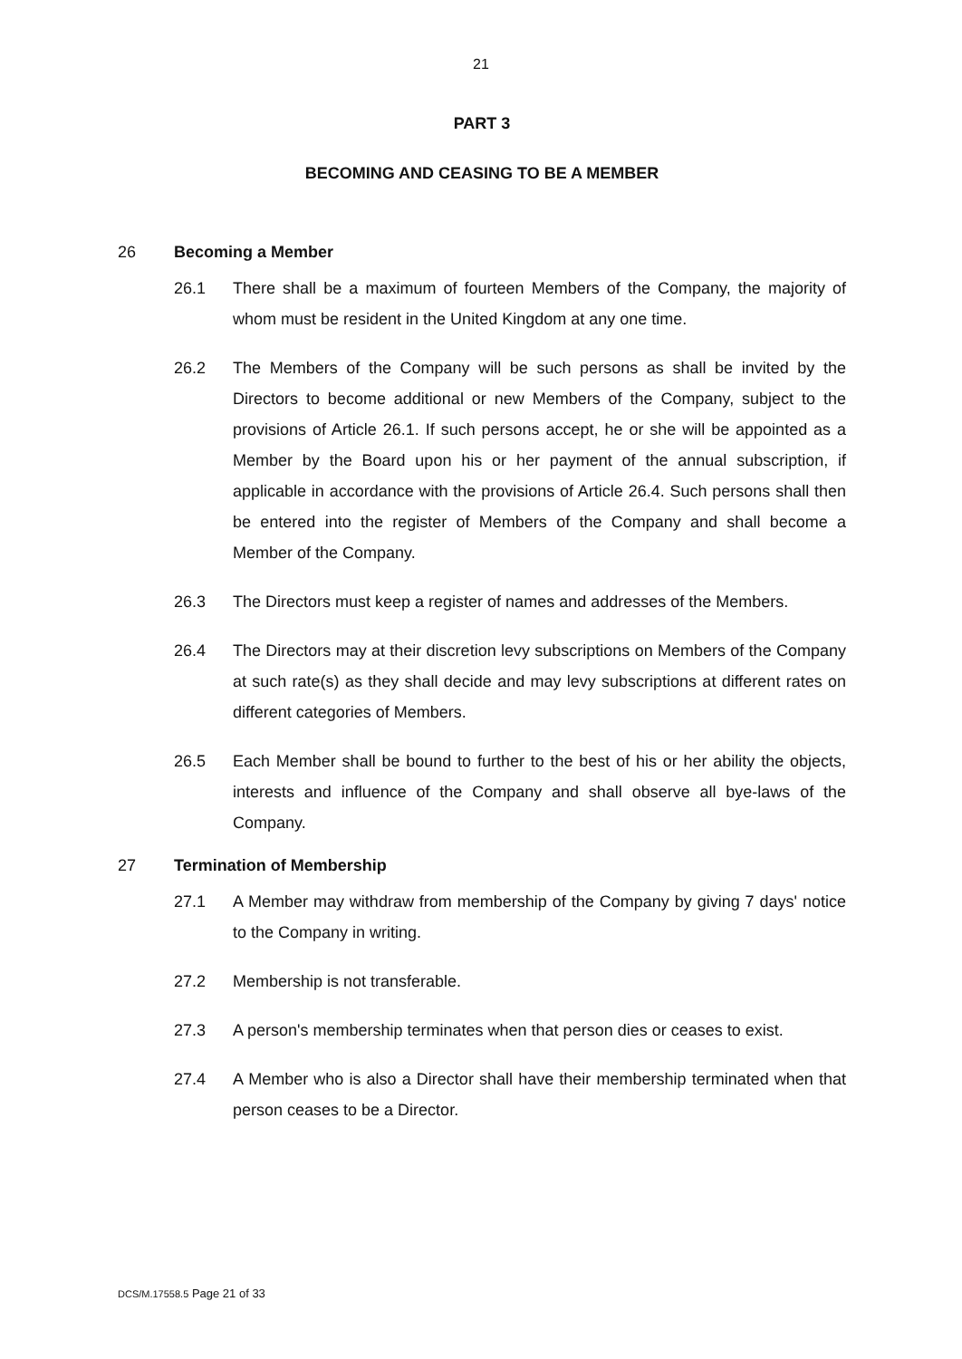21
PART 3
BECOMING AND CEASING TO BE A MEMBER
26 Becoming a Member
26.1 There shall be a maximum of fourteen Members of the Company, the majority of whom must be resident in the United Kingdom at any one time.
26.2 The Members of the Company will be such persons as shall be invited by the Directors to become additional or new Members of the Company, subject to the provisions of Article 26.1. If such persons accept, he or she will be appointed as a Member by the Board upon his or her payment of the annual subscription, if applicable in accordance with the provisions of Article 26.4. Such persons shall then be entered into the register of Members of the Company and shall become a Member of the Company.
26.3 The Directors must keep a register of names and addresses of the Members.
26.4 The Directors may at their discretion levy subscriptions on Members of the Company at such rate(s) as they shall decide and may levy subscriptions at different rates on different categories of Members.
26.5 Each Member shall be bound to further to the best of his or her ability the objects, interests and influence of the Company and shall observe all bye-laws of the Company.
27 Termination of Membership
27.1 A Member may withdraw from membership of the Company by giving 7 days' notice to the Company in writing.
27.2 Membership is not transferable.
27.3 A person's membership terminates when that person dies or ceases to exist.
27.4 A Member who is also a Director shall have their membership terminated when that person ceases to be a Director.
DCS/M.17558.5 Page 21 of 33